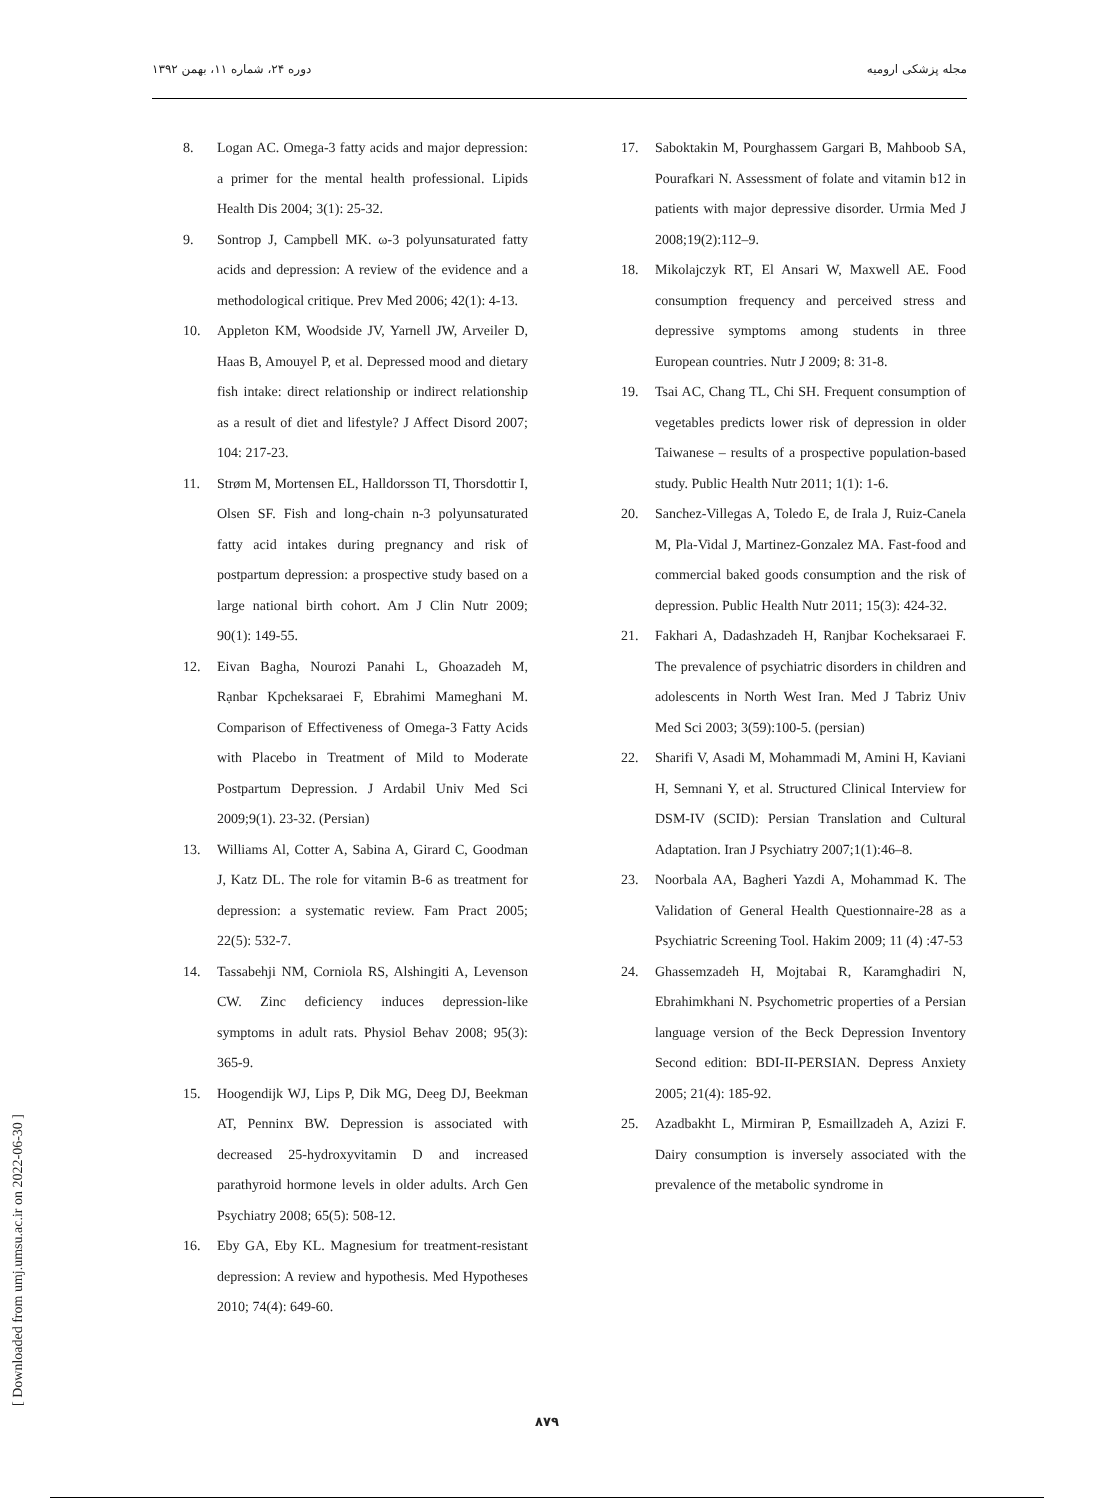دوره ۲۴، شماره ۱۱، بهمن ۱۳۹۲ مجله پزشکی ارومیه
8. Logan AC. Omega-3 fatty acids and major depression: a primer for the mental health professional. Lipids Health Dis 2004; 3(1): 25-32.
9. Sontrop J, Campbell MK. ω-3 polyunsaturated fatty acids and depression: A review of the evidence and a methodological critique. Prev Med 2006; 42(1): 4-13.
10. Appleton KM, Woodside JV, Yarnell JW, Arveiler D, Haas B, Amouyel P, et al. Depressed mood and dietary fish intake: direct relationship or indirect relationship as a result of diet and lifestyle? J Affect Disord 2007; 104: 217-23.
11. Strøm M, Mortensen EL, Halldorsson TI, Thorsdottir I, Olsen SF. Fish and long-chain n-3 polyunsaturated fatty acid intakes during pregnancy and risk of postpartum depression: a prospective study based on a large national birth cohort. Am J Clin Nutr 2009; 90(1): 149-55.
12. Eivan Bagha, Nourozi Panahi L, Ghoazadeh M, Rạnbar Kpcheksaraei F, Ebrahimi Mameghani M. Comparison of Effectiveness of Omega-3 Fatty Acids with Placebo in Treatment of Mild to Moderate Postpartum Depression. J Ardabil Univ Med Sci 2009;9(1). 23-32. (Persian)
13. Williams Al, Cotter A, Sabina A, Girard C, Goodman J, Katz DL. The role for vitamin B-6 as treatment for depression: a systematic review. Fam Pract 2005; 22(5): 532-7.
14. Tassabehji NM, Corniola RS, Alshingiti A, Levenson CW. Zinc deficiency induces depression-like symptoms in adult rats. Physiol Behav 2008; 95(3): 365-9.
15. Hoogendijk WJ, Lips P, Dik MG, Deeg DJ, Beekman AT, Penninx BW. Depression is associated with decreased 25-hydroxyvitamin D and increased parathyroid hormone levels in older adults. Arch Gen Psychiatry 2008; 65(5): 508-12.
16. Eby GA, Eby KL. Magnesium for treatment-resistant depression: A review and hypothesis. Med Hypotheses 2010; 74(4): 649-60.
17. Saboktakin M, Pourghassem Gargari B, Mahboob SA, Pourafkari N. Assessment of folate and vitamin b12 in patients with major depressive disorder. Urmia Med J 2008;19(2):112–9.
18. Mikolajczyk RT, El Ansari W, Maxwell AE. Food consumption frequency and perceived stress and depressive symptoms among students in three European countries. Nutr J 2009; 8: 31-8.
19. Tsai AC, Chang TL, Chi SH. Frequent consumption of vegetables predicts lower risk of depression in older Taiwanese – results of a prospective population-based study. Public Health Nutr 2011; 1(1): 1-6.
20. Sanchez-Villegas A, Toledo E, de Irala J, Ruiz-Canela M, Pla-Vidal J, Martinez-Gonzalez MA. Fast-food and commercial baked goods consumption and the risk of depression. Public Health Nutr 2011; 15(3): 424-32.
21. Fakhari A, Dadashzadeh H, Ranjbar Kocheksaraei F. The prevalence of psychiatric disorders in children and adolescents in North West Iran. Med J Tabriz Univ Med Sci 2003; 3(59):100-5. (persian)
22. Sharifi V, Asadi M, Mohammadi M, Amini H, Kaviani H, Semnani Y, et al. Structured Clinical Interview for DSM-IV (SCID): Persian Translation and Cultural Adaptation. Iran J Psychiatry 2007;1(1):46–8.
23. Noorbala AA, Bagheri Yazdi A, Mohammad K. The Validation of General Health Questionnaire-28 as a Psychiatric Screening Tool. Hakim 2009; 11 (4) :47-53
24. Ghassemzadeh H, Mojtabai R, Karamghadiri N, Ebrahimkhani N. Psychometric properties of a Persian language version of the Beck Depression Inventory Second edition: BDI-II-PERSIAN. Depress Anxiety 2005; 21(4): 185-92.
25. Azadbakht L, Mirmiran P, Esmaillzadeh A, Azizi F. Dairy consumption is inversely associated with the prevalence of the metabolic syndrome in
[ Downloaded from umj.umsu.ac.ir on 2022-06-30 ]
۸۷۹